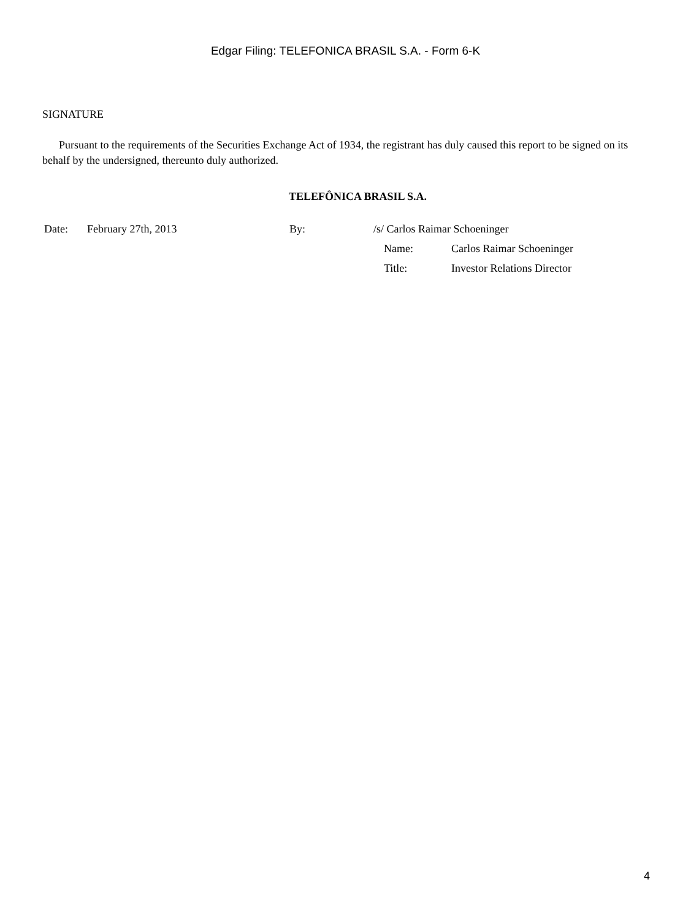Edgar Filing: TELEFONICA BRASIL S.A. - Form 6-K
SIGNATURE
Pursuant to the requirements of the Securities Exchange Act of 1934, the registrant has duly caused this report to be signed on its behalf by the undersigned, thereunto duly authorized.
TELEFÔNICA BRASIL S.A.
| Date: | February 27th, 2013 | By: | /s/ Carlos Raimar Schoeninger | |
| | | | Name: | Carlos Raimar Schoeninger |
| | | | Title: | Investor Relations Director |
4